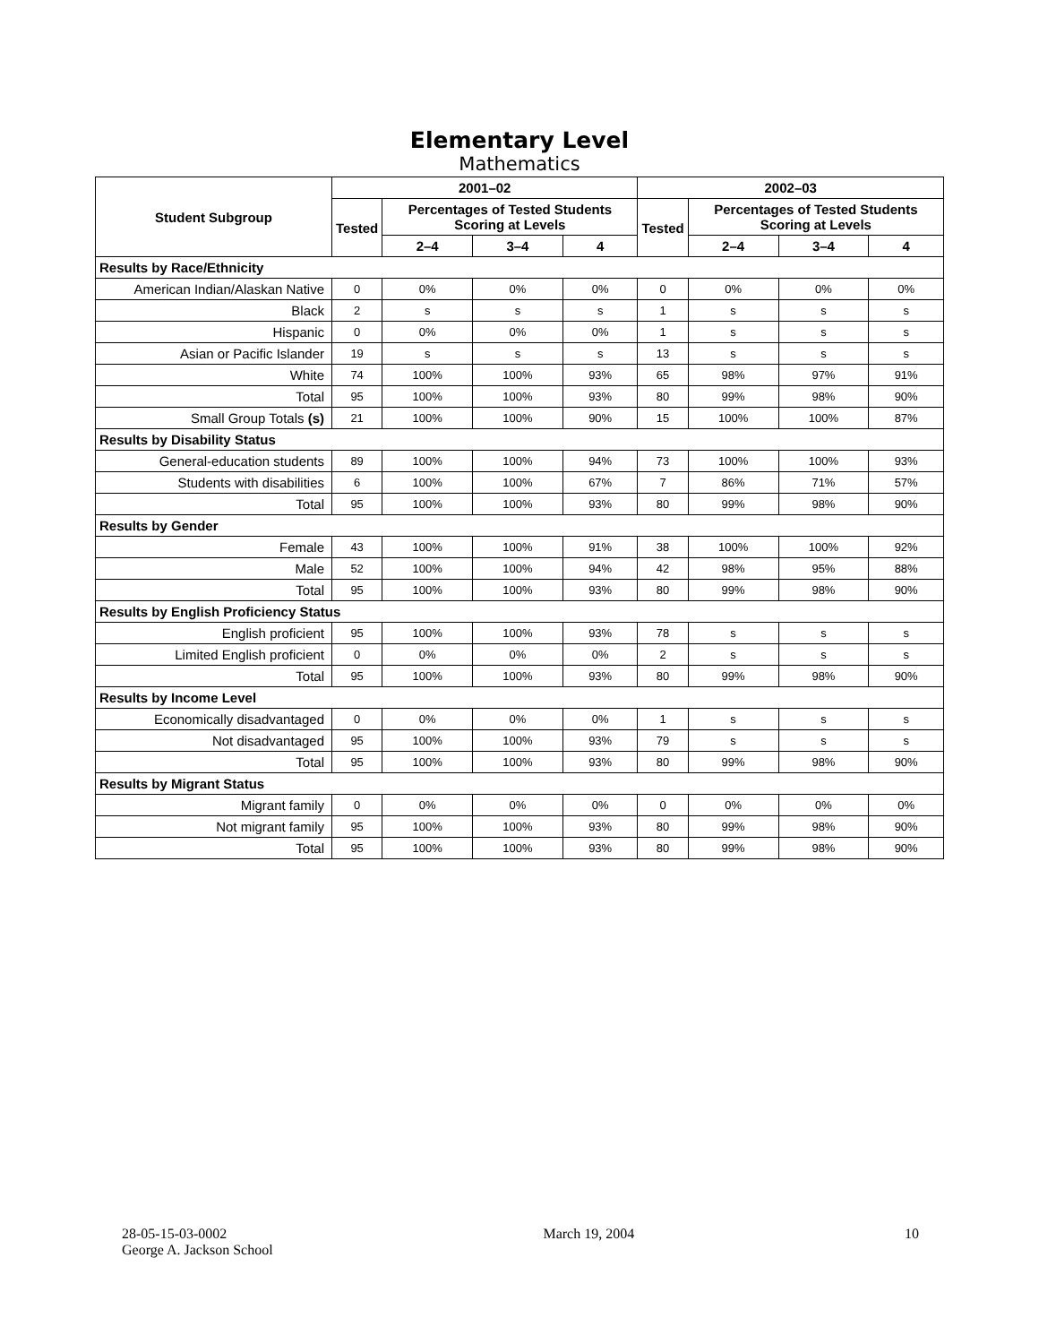Elementary Level
Mathematics
| Student Subgroup | 2001–02 | | | | 2002–03 | | | |
| --- | --- | --- | --- | --- | --- | --- | --- | --- |
| | Tested | Percentages of Tested Students Scoring at Levels | | | Tested | Percentages of Tested Students Scoring at Levels | | |
| | | 2–4 | 3–4 | 4 | | 2–4 | 3–4 | 4 |
| Results by Race/Ethnicity | | | | | | | | |
| American Indian/Alaskan Native | 0 | 0% | 0% | 0% | 0 | 0% | 0% | 0% |
| Black | 2 | s | s | s | 1 | s | s | s |
| Hispanic | 0 | 0% | 0% | 0% | 1 | s | s | s |
| Asian or Pacific Islander | 19 | s | s | s | 13 | s | s | s |
| White | 74 | 100% | 100% | 93% | 65 | 98% | 97% | 91% |
| Total | 95 | 100% | 100% | 93% | 80 | 99% | 98% | 90% |
| Small Group Totals (s) | 21 | 100% | 100% | 90% | 15 | 100% | 100% | 87% |
| Results by Disability Status | | | | | | | | |
| General-education students | 89 | 100% | 100% | 94% | 73 | 100% | 100% | 93% |
| Students with disabilities | 6 | 100% | 100% | 67% | 7 | 86% | 71% | 57% |
| Total | 95 | 100% | 100% | 93% | 80 | 99% | 98% | 90% |
| Results by Gender | | | | | | | | |
| Female | 43 | 100% | 100% | 91% | 38 | 100% | 100% | 92% |
| Male | 52 | 100% | 100% | 94% | 42 | 98% | 95% | 88% |
| Total | 95 | 100% | 100% | 93% | 80 | 99% | 98% | 90% |
| Results by English Proficiency Status | | | | | | | | |
| English proficient | 95 | 100% | 100% | 93% | 78 | s | s | s |
| Limited English proficient | 0 | 0% | 0% | 0% | 2 | s | s | s |
| Total | 95 | 100% | 100% | 93% | 80 | 99% | 98% | 90% |
| Results by Income Level | | | | | | | | |
| Economically disadvantaged | 0 | 0% | 0% | 0% | 1 | s | s | s |
| Not disadvantaged | 95 | 100% | 100% | 93% | 79 | s | s | s |
| Total | 95 | 100% | 100% | 93% | 80 | 99% | 98% | 90% |
| Results by Migrant Status | | | | | | | | |
| Migrant family | 0 | 0% | 0% | 0% | 0 | 0% | 0% | 0% |
| Not migrant family | 95 | 100% | 100% | 93% | 80 | 99% | 98% | 90% |
| Total | 95 | 100% | 100% | 93% | 80 | 99% | 98% | 90% |
28-05-15-03-0002
George A. Jackson School
March 19, 2004 10